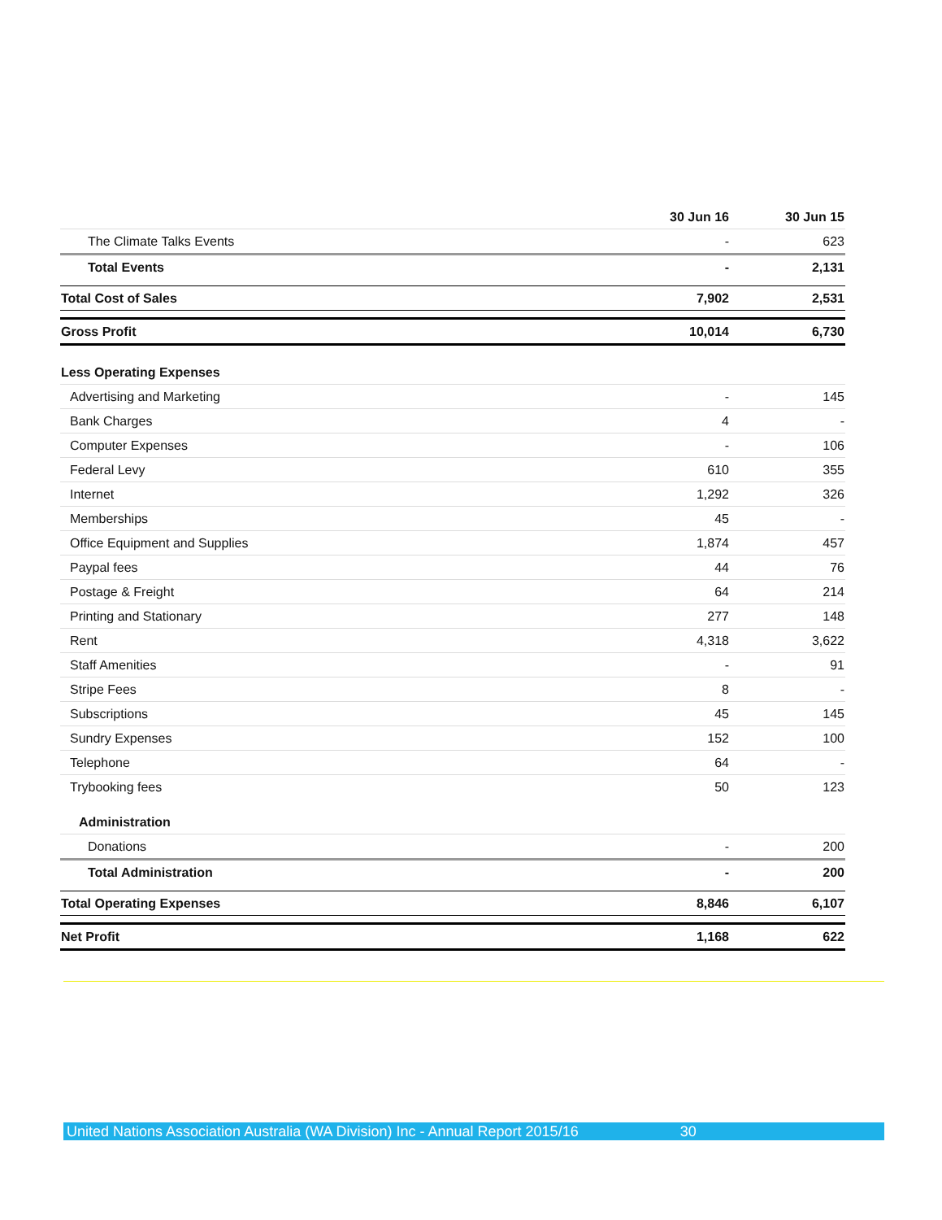| | 30 Jun 16 | 30 Jun 15 |
| --- | --- | --- |
| The Climate Talks Events | - | 623 |
| Total Events | - | 2,131 |
| Total Cost of Sales | 7,902 | 2,531 |
| Gross Profit | 10,014 | 6,730 |
| Less Operating Expenses | | |
| Advertising and Marketing | - | 145 |
| Bank Charges | 4 | - |
| Computer Expenses | - | 106 |
| Federal Levy | 610 | 355 |
| Internet | 1,292 | 326 |
| Memberships | 45 | - |
| Office Equipment and Supplies | 1,874 | 457 |
| Paypal fees | 44 | 76 |
| Postage & Freight | 64 | 214 |
| Printing and Stationary | 277 | 148 |
| Rent | 4,318 | 3,622 |
| Staff Amenities | - | 91 |
| Stripe Fees | 8 | - |
| Subscriptions | 45 | 145 |
| Sundry Expenses | 152 | 100 |
| Telephone | 64 | - |
| Trybooking fees | 50 | 123 |
| Administration | | |
| Donations | - | 200 |
| Total Administration | - | 200 |
| Total Operating Expenses | 8,846 | 6,107 |
| Net Profit | 1,168 | 622 |
United Nations Association Australia (WA Division) Inc - Annual Report 2015/16 30